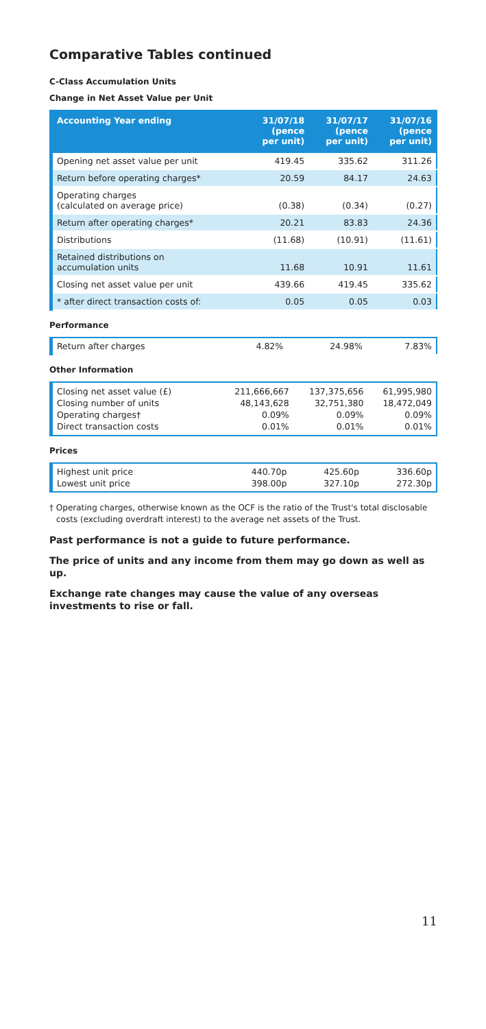Comparative Tables continued
C-Class Accumulation Units
Change in Net Asset Value per Unit
| Accounting Year ending | 31/07/18 (pence per unit) | 31/07/17 (pence per unit) | 31/07/16 (pence per unit) |
| --- | --- | --- | --- |
| Opening net asset value per unit | 419.45 | 335.62 | 311.26 |
| Return before operating charges* | 20.59 | 84.17 | 24.63 |
| Operating charges (calculated on average price) | (0.38) | (0.34) | (0.27) |
| Return after operating charges* | 20.21 | 83.83 | 24.36 |
| Distributions | (11.68) | (10.91) | (11.61) |
| Retained distributions on accumulation units | 11.68 | 10.91 | 11.61 |
| Closing net asset value per unit | 439.66 | 419.45 | 335.62 |
| * after direct transaction costs of: | 0.05 | 0.05 | 0.03 |
Performance
| Return after charges | 4.82% | 24.98% | 7.83% |
Other Information
| Closing net asset value (£) | 211,666,667 | 137,375,656 | 61,995,980 |
| Closing number of units | 48,143,628 | 32,751,380 | 18,472,049 |
| Operating charges† | 0.09% | 0.09% | 0.09% |
| Direct transaction costs | 0.01% | 0.01% | 0.01% |
Prices
| Highest unit price | 440.70p | 425.60p | 336.60p |
| Lowest unit price | 398.00p | 327.10p | 272.30p |
† Operating charges, otherwise known as the OCF is the ratio of the Trust's total disclosable costs (excluding overdraft interest) to the average net assets of the Trust.
Past performance is not a guide to future performance.
The price of units and any income from them may go down as well as up.
Exchange rate changes may cause the value of any overseas investments to rise or fall.
11